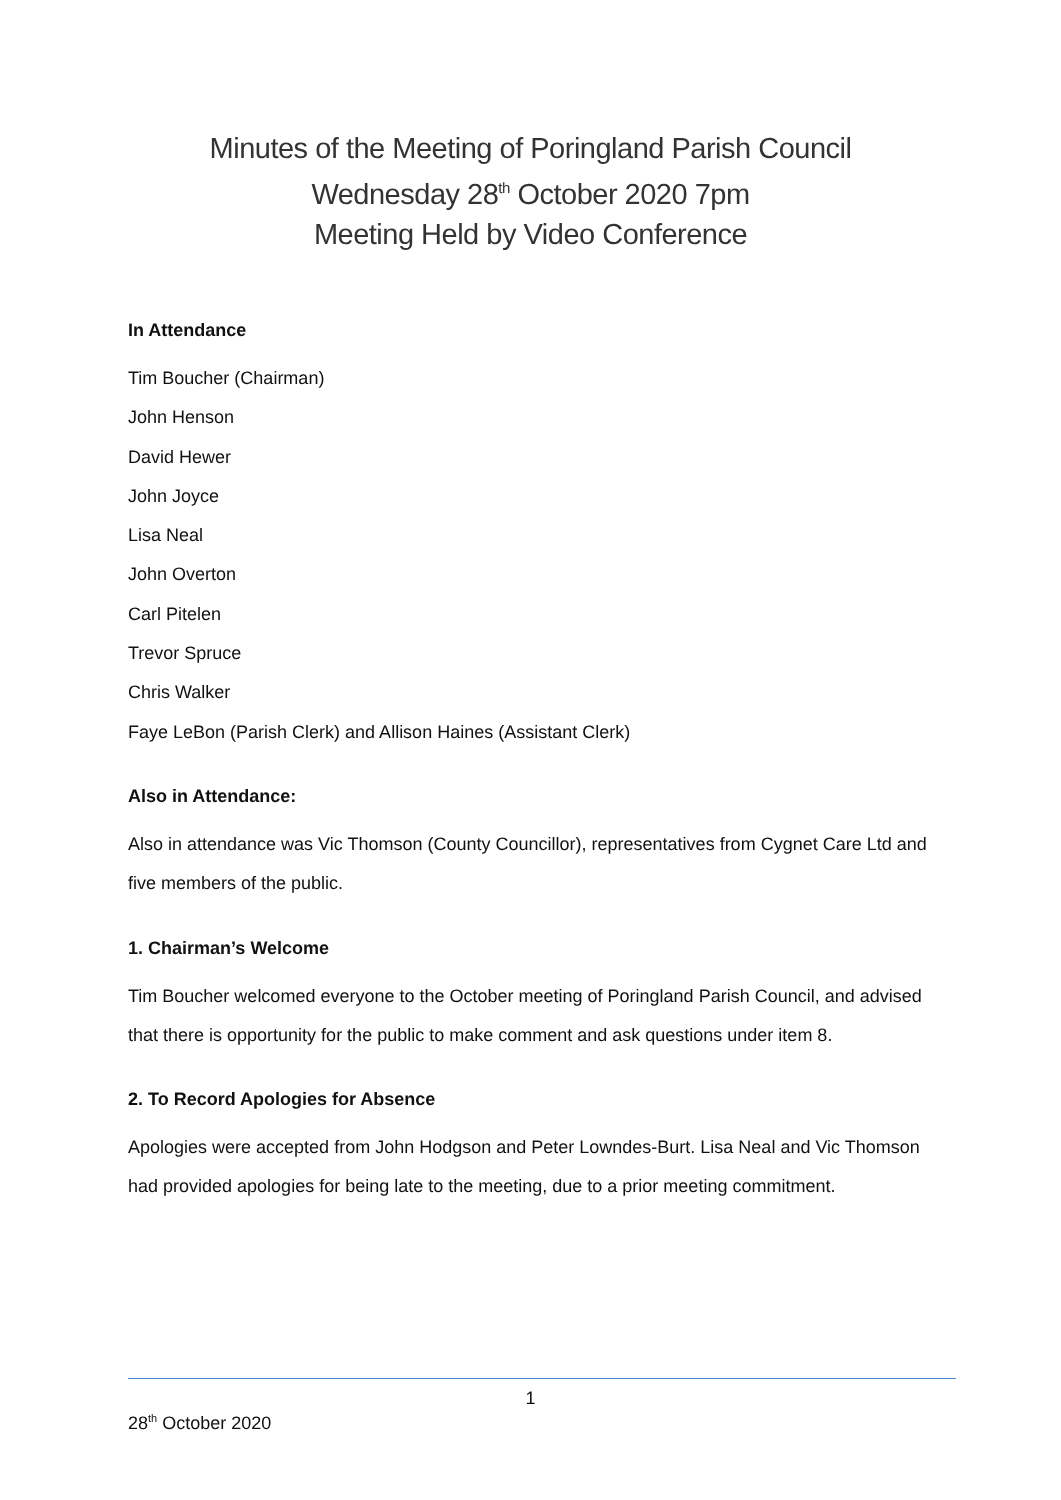Minutes of the Meeting of Poringland Parish Council
Wednesday 28<sup>th</sup> October 2020 7pm
Meeting Held by Video Conference
In Attendance
Tim Boucher (Chairman)
John Henson
David Hewer
John Joyce
Lisa Neal
John Overton
Carl Pitelen
Trevor Spruce
Chris Walker
Faye LeBon (Parish Clerk) and Allison Haines (Assistant Clerk)
Also in Attendance:
Also in attendance was Vic Thomson (County Councillor), representatives from Cygnet Care Ltd and five members of the public.
1. Chairman’s Welcome
Tim Boucher welcomed everyone to the October meeting of Poringland Parish Council, and advised that there is opportunity for the public to make comment and ask questions under item 8.
2. To Record Apologies for Absence
Apologies were accepted from John Hodgson and Peter Lowndes-Burt. Lisa Neal and Vic Thomson had provided apologies for being late to the meeting, due to a prior meeting commitment.
1
28<sup>th</sup> October 2020